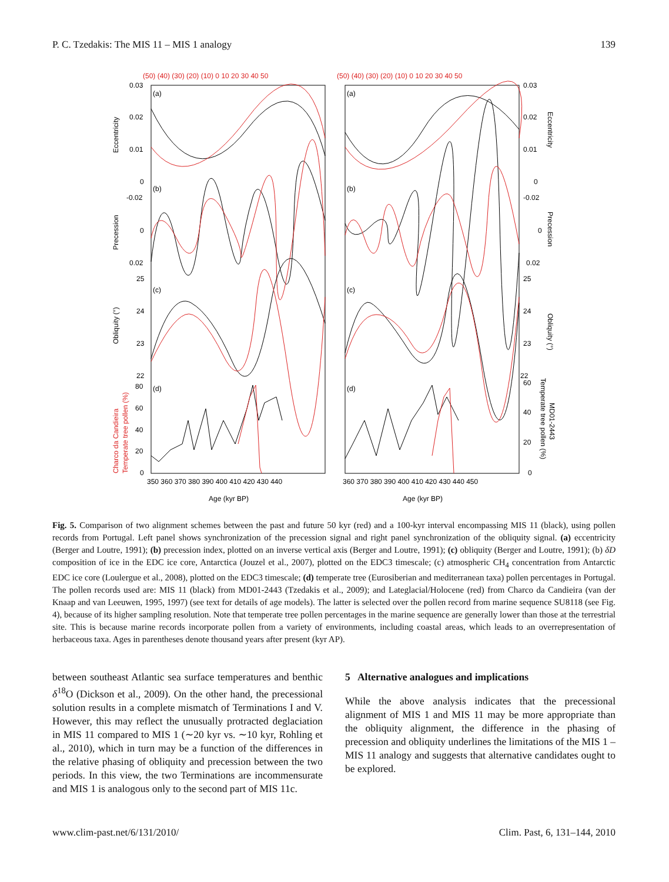P. C. Tzedakis: The MIS 11 – MIS 1 analogy 139
(50) (40) (30) (20) (10) 0 10 20 30 40 50
(50) (40) (30) (20) (10) 0 10 20 30 40 50
(a)
(b)
(c)
(d)
(a)
(b)
(c)
(d)
350 360 370 380 390 400 410 420 430 440
360 370 380 390 400 410 420 430 440 450
Age (kyr BP)
Age (kyr BP)
0.03
0.02
0.01
0
-0.02
0
0.02
25
24
23
22
80
60
40
20
0
0.03
0.02
0.01
0
-0.02
0
0.02
25
24
23
22
60
40
20
0
Eccentricity
Precession
Obliquity (°)
Eccentricity
Precession
Obliquity (°)
Temperate tree pollen (%)
MD01-2443
Charco da Candieira
Temperate tree pollen (%)
Fig. 5. Comparison of two alignment schemes between the past and future 50 kyr (red) and a 100-kyr interval encompassing MIS 11 (black), using pollen records from Portugal. Left panel shows synchronization of the precession signal and right panel synchronization of the obliquity signal. (a) eccentricity (Berger and Loutre, 1991); (b) precession index, plotted on an inverse vertical axis (Berger and Loutre, 1991); (c) obliquity (Berger and Loutre, 1991); (b) δD composition of ice in the EDC ice core, Antarctica (Jouzel et al., 2007), plotted on the EDC3 timescale; (c) atmospheric CH<sub>4</sub> concentration from Antarctic EDC ice core (Loulergue et al., 2008), plotted on the EDC3 timescale; (d) temperate tree (Eurosiberian and mediterranean taxa) pollen percentages in Portugal. The pollen records used are: MIS 11 (black) from MD01-2443 (Tzedakis et al., 2009); and Lateglacial/Holocene (red) from Charco da Candieira (van der Knaap and van Leeuwen, 1995, 1997) (see text for details of age models). The latter is selected over the pollen record from marine sequence SU8118 (see Fig. 4), because of its higher sampling resolution. Note that temperate tree pollen percentages in the marine sequence are generally lower than those at the terrestrial site. This is because marine records incorporate pollen from a variety of environments, including coastal areas, which leads to an overrepresentation of herbaceous taxa. Ages in parentheses denote thousand years after present (kyr AP).
between southeast Atlantic sea surface temperatures and benthic δ<sup>18</sup>O (Dickson et al., 2009). On the other hand, the precessional solution results in a complete mismatch of Terminations I and V. However, this may reflect the unusually protracted deglaciation in MIS 11 compared to MIS 1 (∼20 kyr vs. ∼10 kyr, Rohling et al., 2010), which in turn may be a function of the differences in the relative phasing of obliquity and precession between the two periods. In this view, the two Terminations are incommensurate and MIS 1 is analogous only to the second part of MIS 11c.
5 Alternative analogues and implications
While the above analysis indicates that the precessional alignment of MIS 1 and MIS 11 may be more appropriate than the obliquity alignment, the difference in the phasing of precession and obliquity underlines the limitations of the MIS 1 – MIS 11 analogy and suggests that alternative candidates ought to be explored.
www.clim-past.net/6/131/2010/ Clim. Past, 6, 131–144, 2010